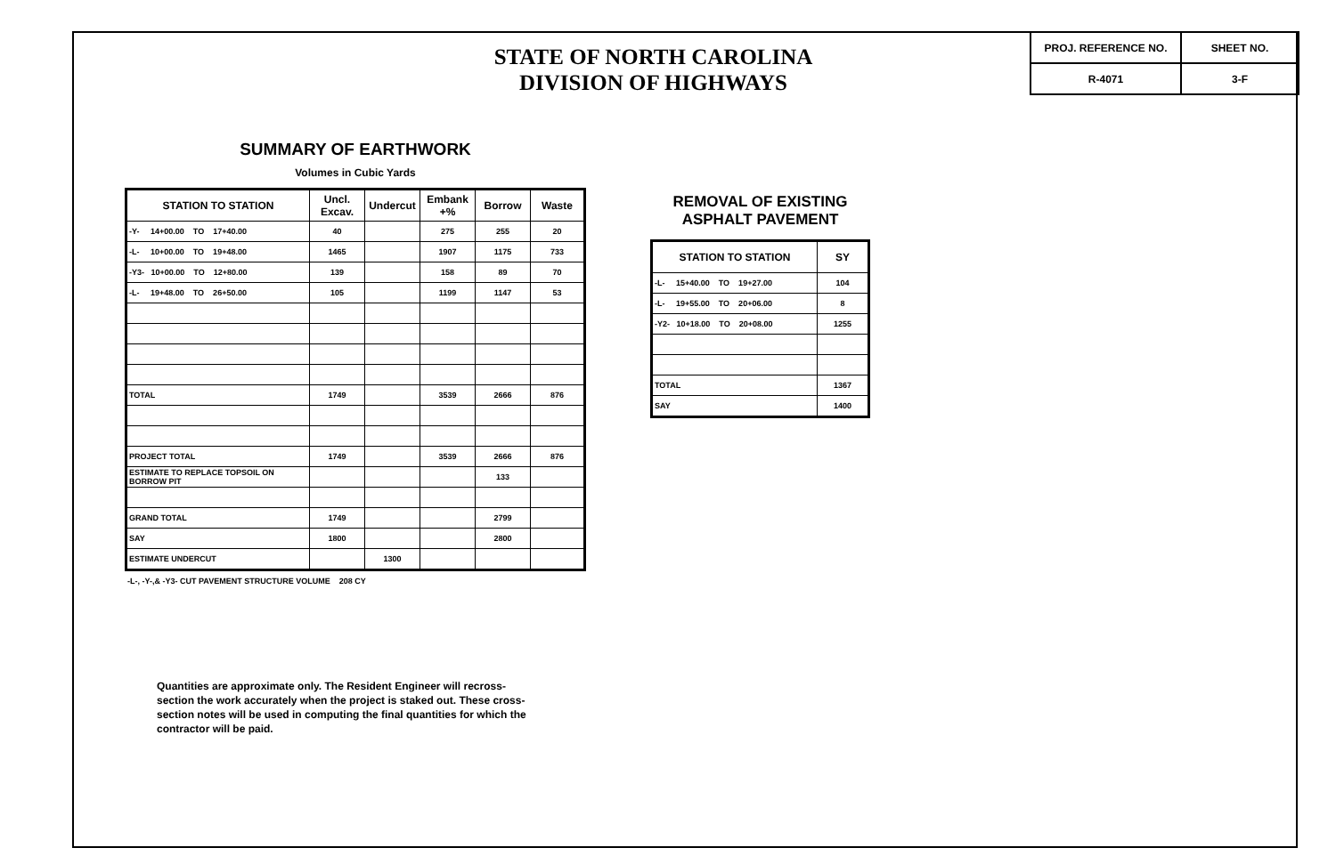STATE OF NORTH CAROLINA
DIVISION OF HIGHWAYS
| PROJ. REFERENCE NO. | SHEET NO. |
| R-4071 | 3-F |
SUMMARY OF EARTHWORK
Volumes in Cubic Yards
| STATION TO STATION | Uncl. Excav. | Undercut | Embank +% | Borrow | Waste |
| --- | --- | --- | --- | --- | --- |
| -Y- 14+00.00 TO 17+40.00 | 40 | | 275 | 255 | 20 |
| -L- 10+00.00 TO 19+48.00 | 1465 | | 1907 | 1175 | 733 |
| -Y3- 10+00.00 TO 12+80.00 | 139 | | 158 | 89 | 70 |
| -L- 19+48.00 TO 26+50.00 | 105 | | 1199 | 1147 | 53 |
| TOTAL | 1749 | | 3539 | 2666 | 876 |
| PROJECT TOTAL | 1749 | | 3539 | 2666 | 876 |
| ESTIMATE TO REPLACE TOPSOIL ON BORROW PIT | | | | 133 | |
| GRAND TOTAL | 1749 | | | 2799 | |
| SAY | 1800 | | | 2800 | |
| ESTIMATE UNDERCUT | | 1300 | | | |
-L-, -Y-,& -Y3- CUT PAVEMENT STRUCTURE VOLUME 208 CY
REMOVAL OF EXISTING
ASPHALT PAVEMENT
| STATION TO STATION | SY |
| --- | --- |
| -L- 15+40.00 TO 19+27.00 | 104 |
| -L- 19+55.00 TO 20+06.00 | 8 |
| -Y2- 10+18.00 TO 20+08.00 | 1255 |
| TOTAL | 1367 |
| SAY | 1400 |
Quantities are approximate only. The Resident Engineer will recross-section the work accurately when the project is staked out. These cross-section notes will be used in computing the final quantities for which the contractor will be paid.